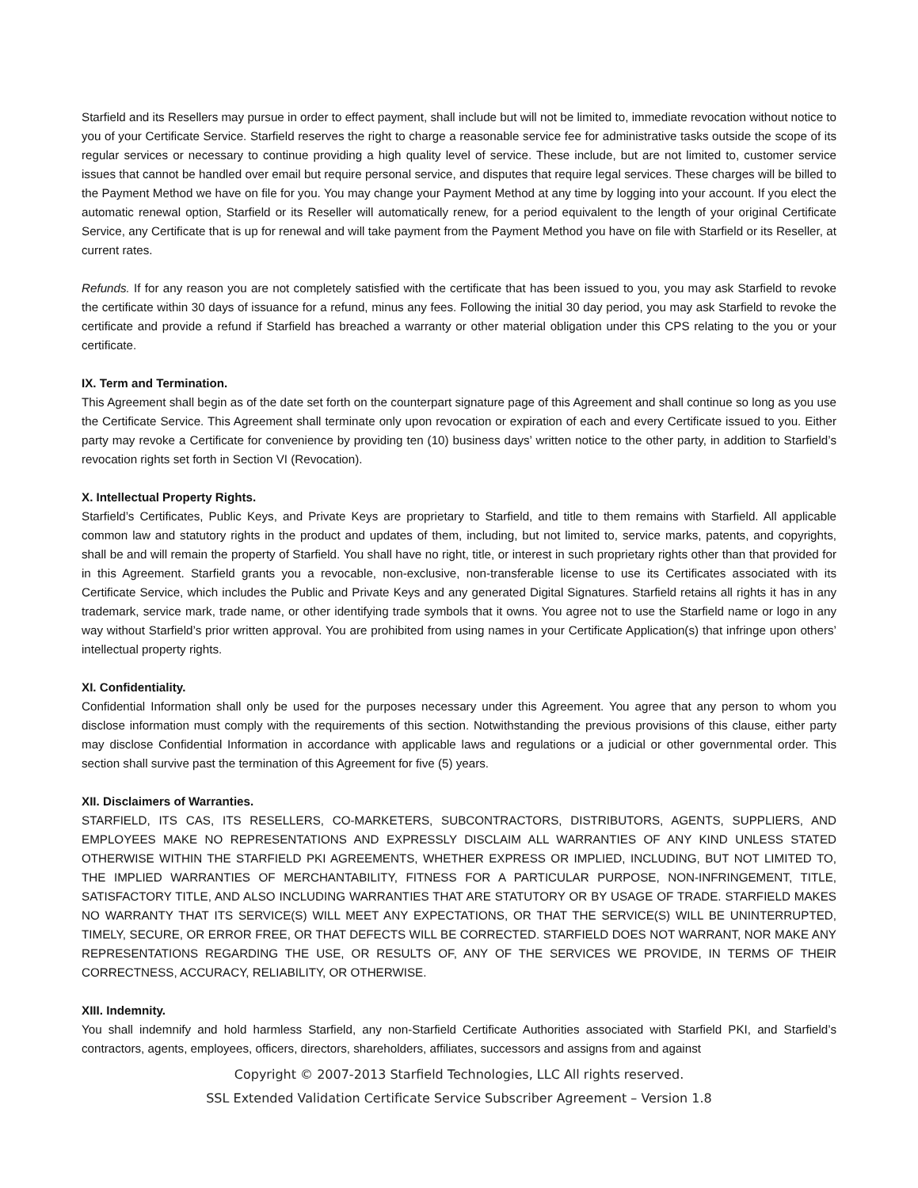Starfield and its Resellers may pursue in order to effect payment, shall include but will not be limited to, immediate revocation without notice to you of your Certificate Service. Starfield reserves the right to charge a reasonable service fee for administrative tasks outside the scope of its regular services or necessary to continue providing a high quality level of service. These include, but are not limited to, customer service issues that cannot be handled over email but require personal service, and disputes that require legal services. These charges will be billed to the Payment Method we have on file for you. You may change your Payment Method at any time by logging into your account. If you elect the automatic renewal option, Starfield or its Reseller will automatically renew, for a period equivalent to the length of your original Certificate Service, any Certificate that is up for renewal and will take payment from the Payment Method you have on file with Starfield or its Reseller, at current rates.
Refunds. If for any reason you are not completely satisfied with the certificate that has been issued to you, you may ask Starfield to revoke the certificate within 30 days of issuance for a refund, minus any fees. Following the initial 30 day period, you may ask Starfield to revoke the certificate and provide a refund if Starfield has breached a warranty or other material obligation under this CPS relating to the you or your certificate.
IX. Term and Termination.
This Agreement shall begin as of the date set forth on the counterpart signature page of this Agreement and shall continue so long as you use the Certificate Service. This Agreement shall terminate only upon revocation or expiration of each and every Certificate issued to you. Either party may revoke a Certificate for convenience by providing ten (10) business days’ written notice to the other party, in addition to Starfield’s revocation rights set forth in Section VI (Revocation).
X. Intellectual Property Rights.
Starfield’s Certificates, Public Keys, and Private Keys are proprietary to Starfield, and title to them remains with Starfield. All applicable common law and statutory rights in the product and updates of them, including, but not limited to, service marks, patents, and copyrights, shall be and will remain the property of Starfield. You shall have no right, title, or interest in such proprietary rights other than that provided for in this Agreement. Starfield grants you a revocable, non-exclusive, non-transferable license to use its Certificates associated with its Certificate Service, which includes the Public and Private Keys and any generated Digital Signatures. Starfield retains all rights it has in any trademark, service mark, trade name, or other identifying trade symbols that it owns. You agree not to use the Starfield name or logo in any way without Starfield’s prior written approval. You are prohibited from using names in your Certificate Application(s) that infringe upon others’ intellectual property rights.
XI. Confidentiality.
Confidential Information shall only be used for the purposes necessary under this Agreement. You agree that any person to whom you disclose information must comply with the requirements of this section. Notwithstanding the previous provisions of this clause, either party may disclose Confidential Information in accordance with applicable laws and regulations or a judicial or other governmental order. This section shall survive past the termination of this Agreement for five (5) years.
XII. Disclaimers of Warranties.
STARFIELD, ITS CAS, ITS RESELLERS, CO-MARKETERS, SUBCONTRACTORS, DISTRIBUTORS, AGENTS, SUPPLIERS, AND EMPLOYEES MAKE NO REPRESENTATIONS AND EXPRESSLY DISCLAIM ALL WARRANTIES OF ANY KIND UNLESS STATED OTHERWISE WITHIN THE STARFIELD PKI AGREEMENTS, WHETHER EXPRESS OR IMPLIED, INCLUDING, BUT NOT LIMITED TO, THE IMPLIED WARRANTIES OF MERCHANTABILITY, FITNESS FOR A PARTICULAR PURPOSE, NON-INFRINGEMENT, TITLE, SATISFACTORY TITLE, AND ALSO INCLUDING WARRANTIES THAT ARE STATUTORY OR BY USAGE OF TRADE. STARFIELD MAKES NO WARRANTY THAT ITS SERVICE(S) WILL MEET ANY EXPECTATIONS, OR THAT THE SERVICE(S) WILL BE UNINTERRUPTED, TIMELY, SECURE, OR ERROR FREE, OR THAT DEFECTS WILL BE CORRECTED. STARFIELD DOES NOT WARRANT, NOR MAKE ANY REPRESENTATIONS REGARDING THE USE, OR RESULTS OF, ANY OF THE SERVICES WE PROVIDE, IN TERMS OF THEIR CORRECTNESS, ACCURACY, RELIABILITY, OR OTHERWISE.
XIII. Indemnity.
You shall indemnify and hold harmless Starfield, any non-Starfield Certificate Authorities associated with Starfield PKI, and Starfield’s contractors, agents, employees, officers, directors, shareholders, affiliates, successors and assigns from and against
Copyright © 2007-2013 Starfield Technologies, LLC All rights reserved.
SSL Extended Validation Certificate Service Subscriber Agreement – Version 1.8